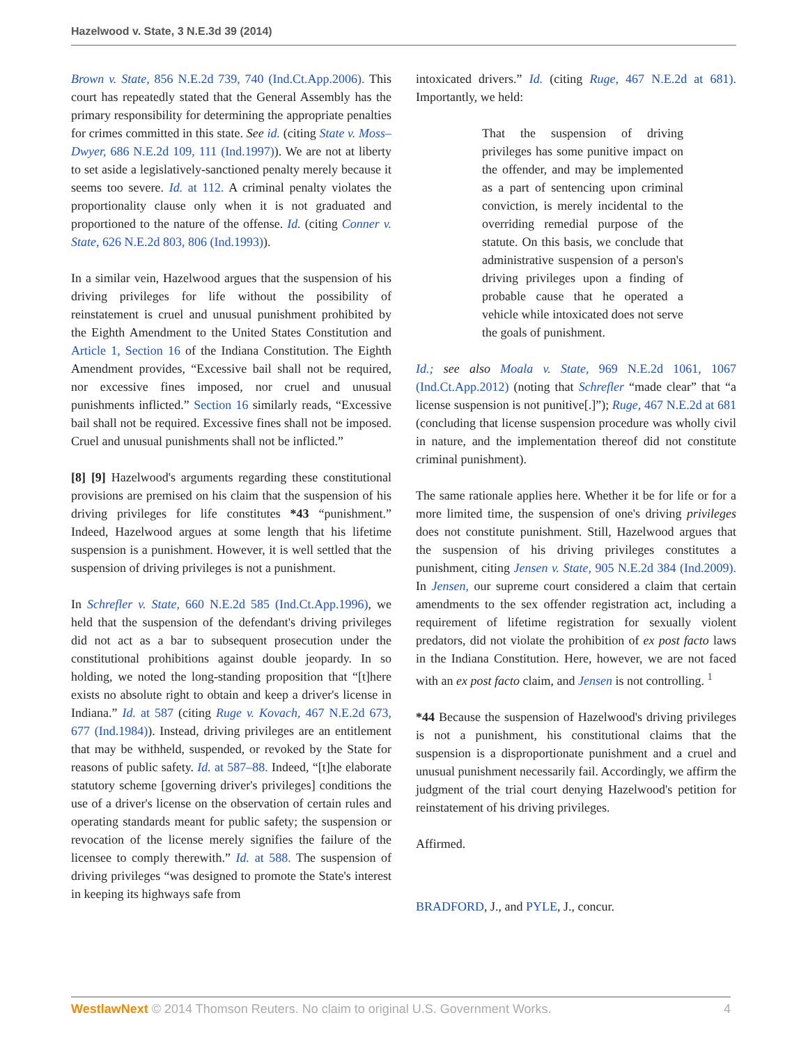Hazelwood v. State, 3 N.E.3d 39 (2014)
Brown v. State, 856 N.E.2d 739, 740 (Ind.Ct.App.2006). This court has repeatedly stated that the General Assembly has the primary responsibility for determining the appropriate penalties for crimes committed in this state. See id. (citing State v. Moss–Dwyer, 686 N.E.2d 109, 111 (Ind.1997)). We are not at liberty to set aside a legislatively-sanctioned penalty merely because it seems too severe. Id. at 112. A criminal penalty violates the proportionality clause only when it is not graduated and proportioned to the nature of the offense. Id. (citing Conner v. State, 626 N.E.2d 803, 806 (Ind.1993)).
In a similar vein, Hazelwood argues that the suspension of his driving privileges for life without the possibility of reinstatement is cruel and unusual punishment prohibited by the Eighth Amendment to the United States Constitution and Article 1, Section 16 of the Indiana Constitution. The Eighth Amendment provides, “Excessive bail shall not be required, nor excessive fines imposed, nor cruel and unusual punishments inflicted.” Section 16 similarly reads, “Excessive bail shall not be required. Excessive fines shall not be imposed. Cruel and unusual punishments shall not be inflicted.”
[8] [9] Hazelwood's arguments regarding these constitutional provisions are premised on his claim that the suspension of his driving privileges for life constitutes *43 “punishment.” Indeed, Hazelwood argues at some length that his lifetime suspension is a punishment. However, it is well settled that the suspension of driving privileges is not a punishment.
In Schrefler v. State, 660 N.E.2d 585 (Ind.Ct.App.1996), we held that the suspension of the defendant's driving privileges did not act as a bar to subsequent prosecution under the constitutional prohibitions against double jeopardy. In so holding, we noted the long-standing proposition that “[t]here exists no absolute right to obtain and keep a driver's license in Indiana.” Id. at 587 (citing Ruge v. Kovach, 467 N.E.2d 673, 677 (Ind.1984)). Instead, driving privileges are an entitlement that may be withheld, suspended, or revoked by the State for reasons of public safety. Id. at 587–88. Indeed, “[t]he elaborate statutory scheme [governing driver's privileges] conditions the use of a driver's license on the observation of certain rules and operating standards meant for public safety; the suspension or revocation of the license merely signifies the failure of the licensee to comply therewith.” Id. at 588. The suspension of driving privileges “was designed to promote the State's interest in keeping its highways safe from
intoxicated drivers.” Id. (citing Ruge, 467 N.E.2d at 681). Importantly, we held:
That the suspension of driving privileges has some punitive impact on the offender, and may be implemented as a part of sentencing upon criminal conviction, is merely incidental to the overriding remedial purpose of the statute. On this basis, we conclude that administrative suspension of a person's driving privileges upon a finding of probable cause that he operated a vehicle while intoxicated does not serve the goals of punishment.
Id.; see also Moala v. State, 969 N.E.2d 1061, 1067 (Ind.Ct.App.2012) (noting that Schrefler “made clear” that “a license suspension is not punitive[.]”); Ruge, 467 N.E.2d at 681 (concluding that license suspension procedure was wholly civil in nature, and the implementation thereof did not constitute criminal punishment).
The same rationale applies here. Whether it be for life or for a more limited time, the suspension of one's driving privileges does not constitute punishment. Still, Hazelwood argues that the suspension of his driving privileges constitutes a punishment, citing Jensen v. State, 905 N.E.2d 384 (Ind.2009). In Jensen, our supreme court considered a claim that certain amendments to the sex offender registration act, including a requirement of lifetime registration for sexually violent predators, did not violate the prohibition of ex post facto laws in the Indiana Constitution. Here, however, we are not faced with an ex post facto claim, and Jensen is not controlling. <sup>1</sup>
*44 Because the suspension of Hazelwood's driving privileges is not a punishment, his constitutional claims that the suspension is a disproportionate punishment and a cruel and unusual punishment necessarily fail. Accordingly, we affirm the judgment of the trial court denying Hazelwood's petition for reinstatement of his driving privileges.
Affirmed.
BRADFORD, J., and PYLE, J., concur.
WestlawNext © 2014 Thomson Reuters. No claim to original U.S. Government Works. 4